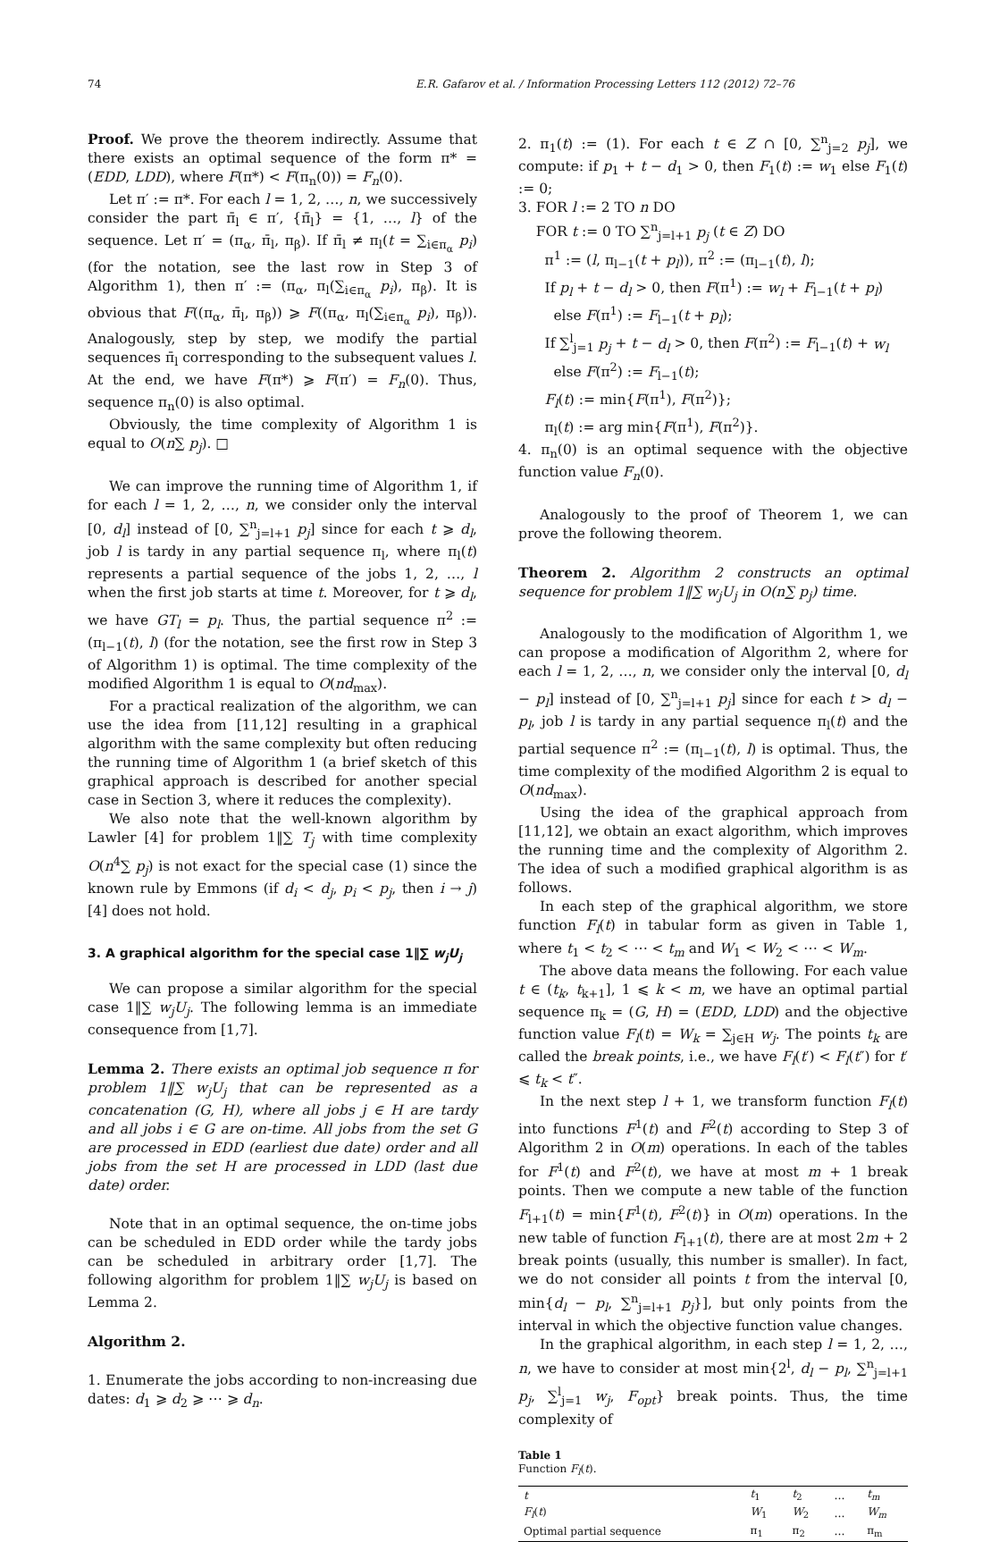74 E.R. Gafarov et al. / Information Processing Letters 112 (2012) 72–76
Proof. We prove the theorem indirectly. Assume that there exists an optimal sequence of the form π* = (EDD, LDD), where F(π*) < F(π<sub>n</sub>(0)) = F<sub>n</sub>(0).
Let π′ := π*. For each l = 1, 2, …, n, we successively consider the part π̄<sub>l</sub> ∈ π′, {π̄<sub>l</sub>} = {1, …, l} of the sequence. Let π′ = (π<sub>α</sub>, π̄<sub>l</sub>, π<sub>β</sub>). If π̄<sub>l</sub> ≠ π<sub>l</sub>(t = ∑<sub>i∈π<sub>α</sub></sub> p<sub>i</sub>) (for the notation, see the last row in Step 3 of Algorithm 1), then π′ := (π<sub>α</sub>, π<sub>l</sub>(∑<sub>i∈π<sub>α</sub></sub> p<sub>i</sub>), π<sub>β</sub>). It is obvious that F((π<sub>α</sub>, π̄<sub>l</sub>, π<sub>β</sub>)) ⩾ F((π<sub>α</sub>, π<sub>l</sub>(∑<sub>i∈π<sub>α</sub></sub> p<sub>i</sub>), π<sub>β</sub>)). Analogously, step by step, we modify the partial sequences π̄<sub>l</sub> corresponding to the subsequent values l. At the end, we have F(π*) ⩾ F(π′) = F<sub>n</sub>(0). Thus, sequence π<sub>n</sub>(0) is also optimal.
Obviously, the time complexity of Algorithm 1 is equal to O(n∑ p<sub>j</sub>). □
We can improve the running time of Algorithm 1, if for each l = 1, 2, …, n, we consider only the interval [0, d<sub>l</sub>] instead of [0, ∑<sup>n</sup><sub>j=l+1</sub> p<sub>j</sub>] since for each t ⩾ d<sub>l</sub>, job l is tardy in any partial sequence π<sub>l</sub>, where π<sub>l</sub>(t) represents a partial sequence of the jobs 1, 2, …, l when the first job starts at time t. Moreover, for t ⩾ d<sub>l</sub>, we have GT<sub>l</sub> = p<sub>l</sub>. Thus, the partial sequence π<sup>2</sup> := (π<sub>l−1</sub>(t), l) (for the notation, see the first row in Step 3 of Algorithm 1) is optimal. The time complexity of the modified Algorithm 1 is equal to O(nd<sub>max</sub>).
For a practical realization of the algorithm, we can use the idea from [11,12] resulting in a graphical algorithm with the same complexity but often reducing the running time of Algorithm 1 (a brief sketch of this graphical approach is described for another special case in Section 3, where it reduces the complexity).
We also note that the well-known algorithm by Lawler [4] for problem 1‖∑ T<sub>j</sub> with time complexity O(n<sup>4</sup>∑ p<sub>j</sub>) is not exact for the special case (1) since the known rule by Emmons (if d<sub>i</sub> < d<sub>j</sub>, p<sub>i</sub> < p<sub>j</sub>, then i → j) [4] does not hold.
3. A graphical algorithm for the special case 1‖∑ w<sub>j</sub>U<sub>j</sub>
We can propose a similar algorithm for the special case 1‖∑ w<sub>j</sub>U<sub>j</sub>. The following lemma is an immediate consequence from [1,7].
Lemma 2. There exists an optimal job sequence π for problem 1‖∑ w<sub>j</sub>U<sub>j</sub> that can be represented as a concatenation (G, H), where all jobs j ∈ H are tardy and all jobs i ∈ G are on-time. All jobs from the set G are processed in EDD (earliest due date) order and all jobs from the set H are processed in LDD (last due date) order.
Note that in an optimal sequence, the on-time jobs can be scheduled in EDD order while the tardy jobs can be scheduled in arbitrary order [1,7]. The following algorithm for problem 1‖∑ w<sub>j</sub>U<sub>j</sub> is based on Lemma 2.
Algorithm 2.
1. Enumerate the jobs according to non-increasing due dates: d<sub>1</sub> ⩾ d<sub>2</sub> ⩾ ⋯ ⩾ d<sub>n</sub>.
2. π<sub>1</sub>(t) := (1). For each t ∈ Z ∩ [0, ∑<sup>n</sup><sub>j=2</sub> p<sub>j</sub>], we compute: if p<sub>1</sub> + t − d<sub>1</sub> > 0, then F<sub>1</sub>(t) := w<sub>1</sub> else F<sub>1</sub>(t) := 0;
3. FOR l := 2 TO n DO
FOR t := 0 TO ∑<sup>n</sup><sub>j=l+1</sub> p<sub>j</sub> (t ∈ Z) DO
π<sup>1</sup> := (l, π<sub>l−1</sub>(t + p<sub>l</sub>)), π<sup>2</sup> := (π<sub>l−1</sub>(t), l);
If p<sub>l</sub> + t − d<sub>l</sub> > 0, then F(π<sup>1</sup>) := w<sub>l</sub> + F<sub>l−1</sub>(t + p<sub>l</sub>)
else F(π<sup>1</sup>) := F<sub>l−1</sub>(t + p<sub>l</sub>);
If ∑<sup>l</sup><sub>j=1</sub> p<sub>j</sub> + t − d<sub>l</sub> > 0, then F(π<sup>2</sup>) := F<sub>l−1</sub>(t) + w<sub>l</sub>
else F(π<sup>2</sup>) := F<sub>l−1</sub>(t);
F<sub>l</sub>(t) := min{F(π<sup>1</sup>), F(π<sup>2</sup>)};
π<sub>l</sub>(t) := arg min{F(π<sup>1</sup>), F(π<sup>2</sup>)}.
4. π<sub>n</sub>(0) is an optimal sequence with the objective function value F<sub>n</sub>(0).
Analogously to the proof of Theorem 1, we can prove the following theorem.
Theorem 2. Algorithm 2 constructs an optimal sequence for problem 1‖∑ w<sub>j</sub>U<sub>j</sub> in O(n∑ p<sub>j</sub>) time.
Analogously to the modification of Algorithm 1, we can propose a modification of Algorithm 2, where for each l = 1, 2, …, n, we consider only the interval [0, d<sub>l</sub> − p<sub>l</sub>] instead of [0, ∑<sup>n</sup><sub>j=l+1</sub> p<sub>j</sub>] since for each t > d<sub>l</sub> − p<sub>l</sub>, job l is tardy in any partial sequence π<sub>l</sub>(t) and the partial sequence π<sup>2</sup> := (π<sub>l−1</sub>(t), l) is optimal. Thus, the time complexity of the modified Algorithm 2 is equal to O(nd<sub>max</sub>).
Using the idea of the graphical approach from [11,12], we obtain an exact algorithm, which improves the running time and the complexity of Algorithm 2. The idea of such a modified graphical algorithm is as follows.
In each step of the graphical algorithm, we store function F<sub>l</sub>(t) in tabular form as given in Table 1, where t<sub>1</sub> < t<sub>2</sub> < ⋯ < t<sub>m</sub> and W<sub>1</sub> < W<sub>2</sub> < ⋯ < W<sub>m</sub>.
The above data means the following. For each value t ∈ (t<sub>k</sub>, t<sub>k+1</sub>], 1 ⩽ k < m, we have an optimal partial sequence π<sub>k</sub> = (G, H) = (EDD, LDD) and the objective function value F<sub>l</sub>(t) = W<sub>k</sub> = ∑<sub>j∈H</sub> w<sub>j</sub>. The points t<sub>k</sub> are called the break points, i.e., we have F<sub>l</sub>(t′) < F<sub>l</sub>(t″) for t′ ⩽ t<sub>k</sub> < t″.
In the next step l + 1, we transform function F<sub>l</sub>(t) into functions F<sup>1</sup>(t) and F<sup>2</sup>(t) according to Step 3 of Algorithm 2 in O(m) operations. In each of the tables for F<sup>1</sup>(t) and F<sup>2</sup>(t), we have at most m + 1 break points. Then we compute a new table of the function F<sub>l+1</sub>(t) = min{F<sup>1</sup>(t), F<sup>2</sup>(t)} in O(m) operations. In the new table of function F<sub>l+1</sub>(t), there are at most 2m + 2 break points (usually, this number is smaller). In fact, we do not consider all points t from the interval [0, min{d<sub>l</sub> − p<sub>l</sub>, ∑<sup>n</sup><sub>j=l+1</sub> p<sub>j</sub>}], but only points from the interval in which the objective function value changes.
In the graphical algorithm, in each step l = 1, 2, …, n, we have to consider at most min{2<sup>l</sup>, d<sub>l</sub> − p<sub>l</sub>, ∑<sup>n</sup><sub>j=l+1</sub> p<sub>j</sub>, ∑<sup>l</sup><sub>j=1</sub> w<sub>j</sub>, F<sub>opt</sub>} break points. Thus, the time complexity of
Table 1
Function F<sub>l</sub>(t).
| t | t<sub>1</sub> | t<sub>2</sub> | … | t<sub>m</sub> |
| F<sub>l</sub> ( t ) | W<sub>1</sub> | W<sub>2</sub> | … | W<sub>m</sub> |
| Optimal partial sequence | π<sub>1</sub> | π<sub>2</sub> | … | π<sub>m</sub> |